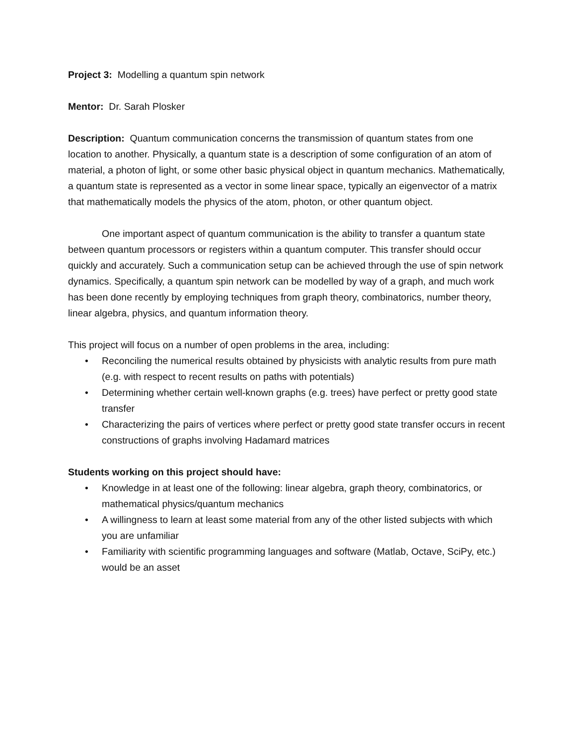Project 3: Modelling a quantum spin network
Mentor: Dr. Sarah Plosker
Description: Quantum communication concerns the transmission of quantum states from one location to another. Physically, a quantum state is a description of some configuration of an atom of material, a photon of light, or some other basic physical object in quantum mechanics. Mathematically, a quantum state is represented as a vector in some linear space, typically an eigenvector of a matrix that mathematically models the physics of the atom, photon, or other quantum object.
One important aspect of quantum communication is the ability to transfer a quantum state between quantum processors or registers within a quantum computer. This transfer should occur quickly and accurately. Such a communication setup can be achieved through the use of spin network dynamics. Specifically, a quantum spin network can be modelled by way of a graph, and much work has been done recently by employing techniques from graph theory, combinatorics, number theory, linear algebra, physics, and quantum information theory.
This project will focus on a number of open problems in the area, including:
• Reconciling the numerical results obtained by physicists with analytic results from pure math (e.g. with respect to recent results on paths with potentials)
• Determining whether certain well-known graphs (e.g. trees) have perfect or pretty good state transfer
• Characterizing the pairs of vertices where perfect or pretty good state transfer occurs in recent constructions of graphs involving Hadamard matrices
Students working on this project should have:
• Knowledge in at least one of the following: linear algebra, graph theory, combinatorics, or mathematical physics/quantum mechanics
• A willingness to learn at least some material from any of the other listed subjects with which you are unfamiliar
• Familiarity with scientific programming languages and software (Matlab, Octave, SciPy, etc.) would be an asset